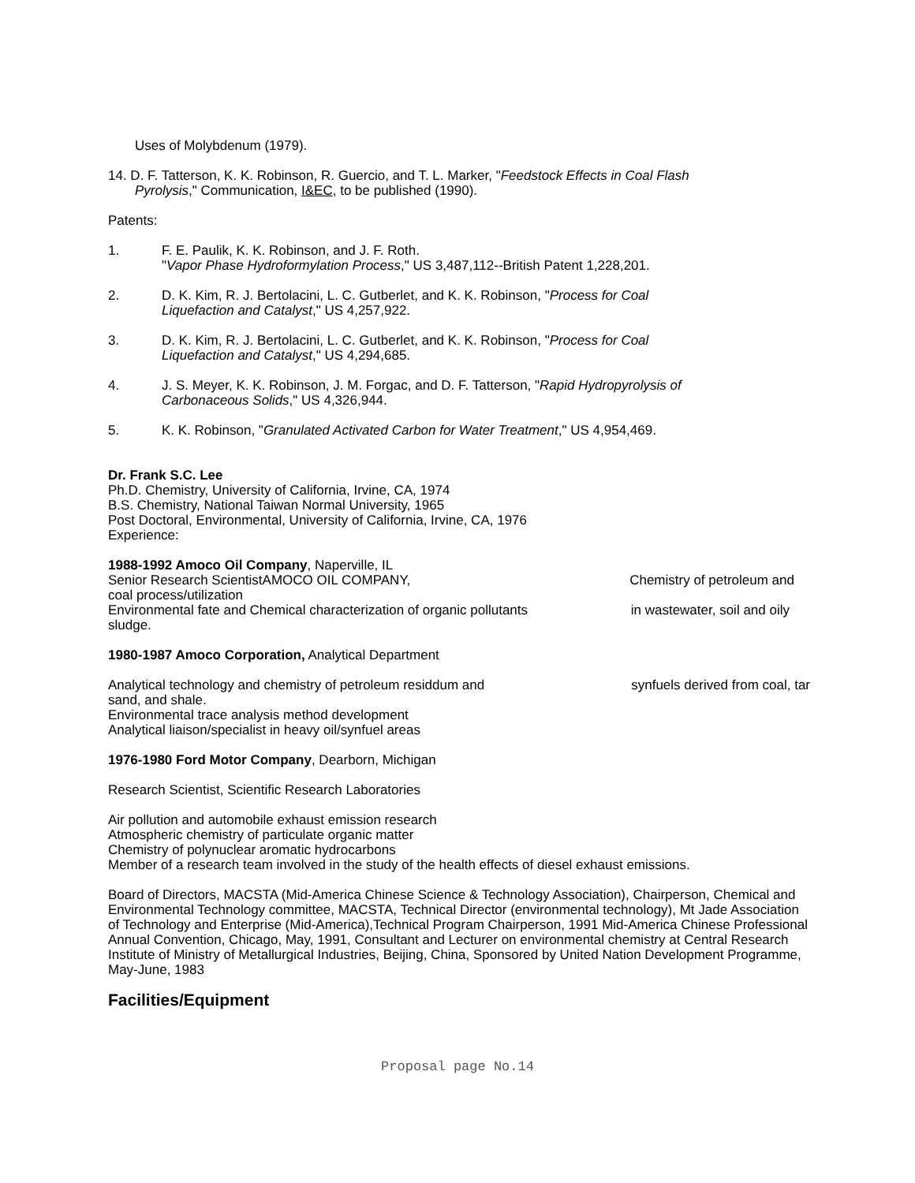Uses of Molybdenum (1979).
14. D. F. Tatterson, K. K. Robinson, R. Guercio, and T. L. Marker, "Feedstock Effects in Coal Flash
Pyrolysis," Communication, I&EC, to be published (1990).
Patents:
1. F. E. Paulik, K. K. Robinson, and J. F. Roth.
"Vapor Phase Hydroformylation Process," US 3,487,112--British Patent 1,228,201.
2. D. K. Kim, R. J. Bertolacini, L. C. Gutberlet, and K. K. Robinson, "Process for Coal
Liquefaction and Catalyst," US 4,257,922.
3. D. K. Kim, R. J. Bertolacini, L. C. Gutberlet, and K. K. Robinson, "Process for Coal
Liquefaction and Catalyst," US 4,294,685.
4. J. S. Meyer, K. K. Robinson, J. M. Forgac, and D. F. Tatterson, "Rapid Hydropyrolysis of
Carbonaceous Solids," US 4,326,944.
5. K. K. Robinson, "Granulated Activated Carbon for Water Treatment," US 4,954,469.
Dr. Frank S.C. Lee
Ph.D. Chemistry, University of California, Irvine, CA, 1974
B.S. Chemistry, National Taiwan Normal University, 1965
Post Doctoral, Environmental, University of California, Irvine, CA, 1976
Experience:
1988-1992 Amoco Oil Company, Naperville, IL
Senior Research ScientistAMOCO OIL COMPANY, Chemistry of petroleum and
coal process/utilization
Environmental fate and Chemical characterization of organic pollutants in wastewater, soil and oily
sludge.
1980-1987 Amoco Corporation, Analytical Department
Analytical technology and chemistry of petroleum residdum and synfuels derived from coal, tar
sand, and shale.
Environmental trace analysis method development
Analytical liaison/specialist in heavy oil/synfuel areas
1976-1980 Ford Motor Company, Dearborn, Michigan
Research Scientist, Scientific Research Laboratories
Air pollution and automobile exhaust emission research
Atmospheric chemistry of particulate organic matter
Chemistry of polynuclear aromatic hydrocarbons
Member of a research team involved in the study of the health effects of diesel exhaust emissions.
Board of Directors, MACSTA (Mid-America Chinese Science & Technology Association), Chairperson, Chemical and Environmental Technology committee, MACSTA, Technical Director (environmental technology), Mt Jade Association of Technology and Enterprise (Mid-America),Technical Program Chairperson, 1991 Mid-America Chinese Professional Annual Convention, Chicago, May, 1991, Consultant and Lecturer on environmental chemistry at Central Research Institute of Ministry of Metallurgical Industries, Beijing, China, Sponsored by United Nation Development Programme, May-June, 1983
Facilities/Equipment
Proposal page No.14